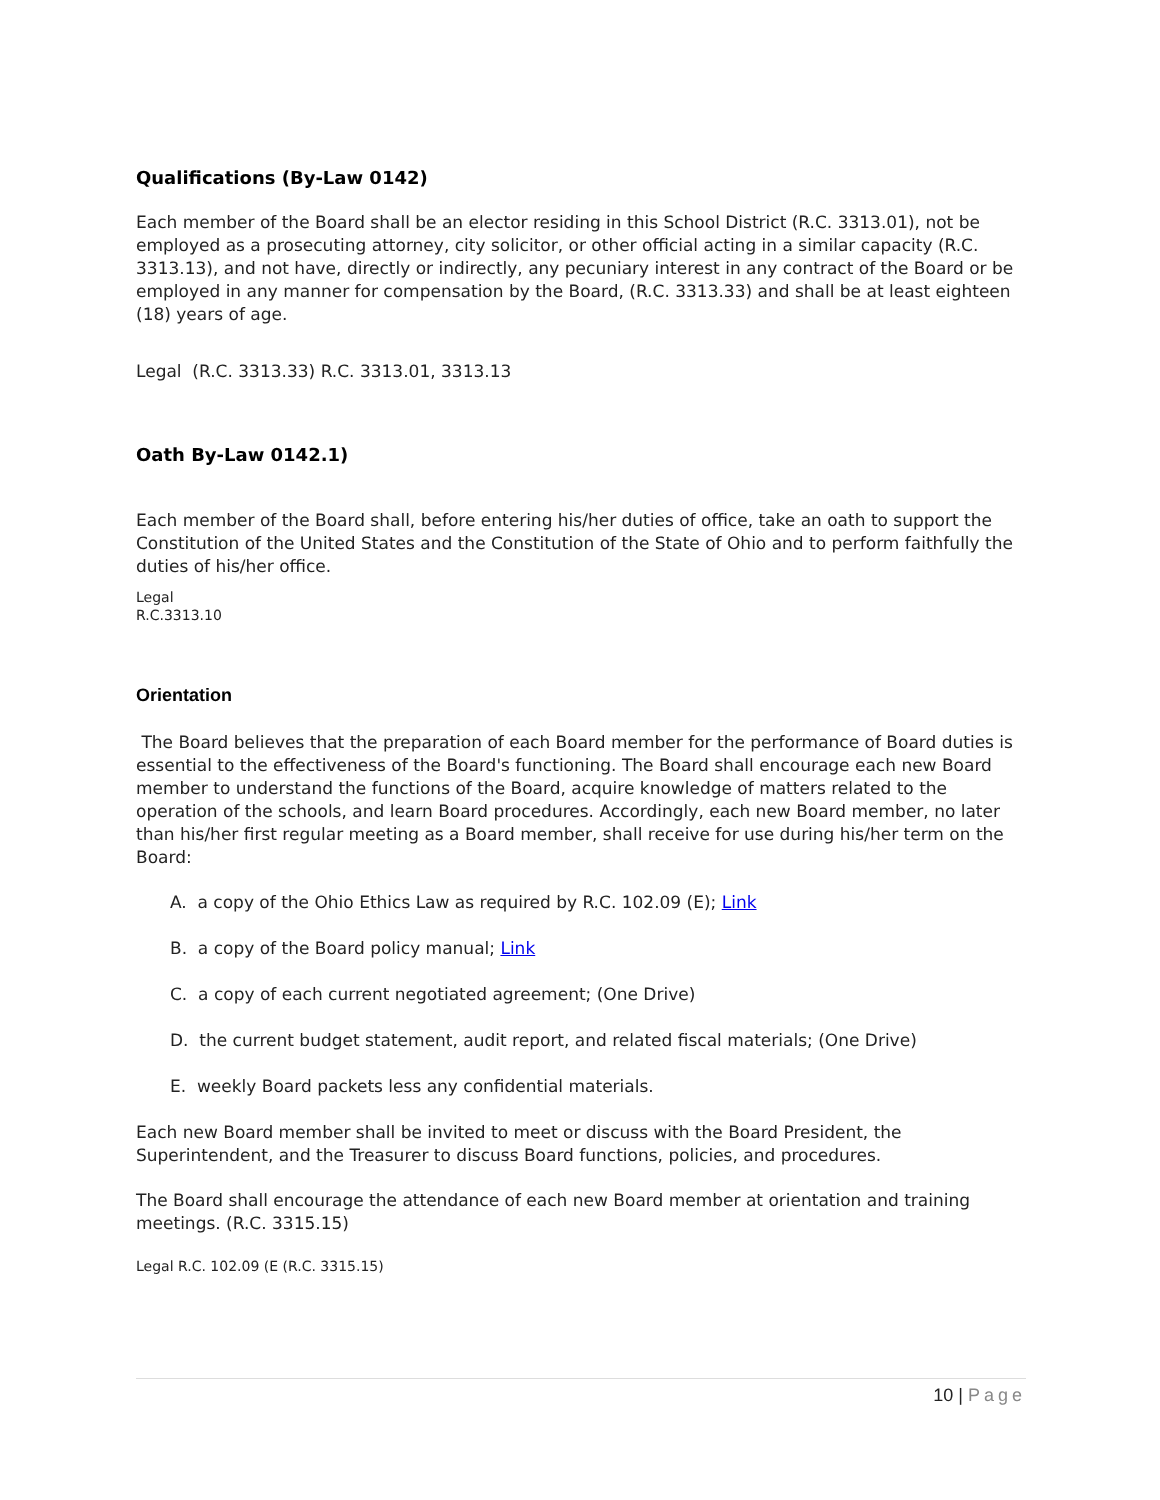Qualifications (By-Law 0142)
Each member of the Board shall be an elector residing in this School District (R.C. 3313.01), not be employed as a prosecuting attorney, city solicitor, or other official acting in a similar capacity (R.C. 3313.13), and not have, directly or indirectly, any pecuniary interest in any contract of the Board or be employed in any manner for compensation by the Board, (R.C. 3313.33) and shall be at least eighteen (18) years of age.
Legal (R.C. 3313.33) R.C. 3313.01, 3313.13
Oath By-Law 0142.1)
Each member of the Board shall, before entering his/her duties of office, take an oath to support the Constitution of the United States and the Constitution of the State of Ohio and to perform faithfully the duties of his/her office.
Legal
R.C.3313.10
Orientation
The Board believes that the preparation of each Board member for the performance of Board duties is essential to the effectiveness of the Board's functioning. The Board shall encourage each new Board member to understand the functions of the Board, acquire knowledge of matters related to the operation of the schools, and learn Board procedures. Accordingly, each new Board member, no later than his/her first regular meeting as a Board member, shall receive for use during his/her term on the Board:
A. a copy of the Ohio Ethics Law as required by R.C. 102.09 (E); Link
B. a copy of the Board policy manual; Link
C. a copy of each current negotiated agreement; (One Drive)
D. the current budget statement, audit report, and related fiscal materials; (One Drive)
E. weekly Board packets less any confidential materials.
Each new Board member shall be invited to meet or discuss with the Board President, the Superintendent, and the Treasurer to discuss Board functions, policies, and procedures.
The Board shall encourage the attendance of each new Board member at orientation and training meetings. (R.C. 3315.15)
Legal R.C. 102.09 (E (R.C. 3315.15)
10 | Page